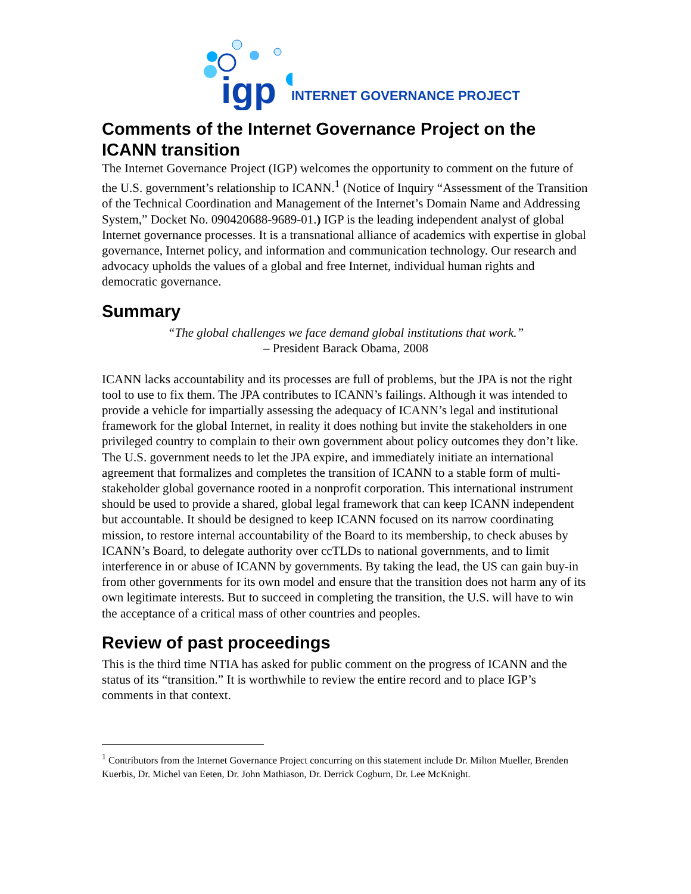igp
INTERNET GOVERNANCE PROJECT
Comments of the Internet Governance Project on the ICANN transition
The Internet Governance Project (IGP) welcomes the opportunity to comment on the future of the U.S. government’s relationship to ICANN.<sup>1</sup> (Notice of Inquiry “Assessment of the Transition of the Technical Coordination and Management of the Internet’s Domain Name and Addressing System,” Docket No. 090420688-9689-01.) IGP is the leading independent analyst of global Internet governance processes. It is a transnational alliance of academics with expertise in global governance, Internet policy, and information and communication technology. Our research and advocacy upholds the values of a global and free Internet, individual human rights and democratic governance.
Summary
“The global challenges we face demand global institutions that work.”
– President Barack Obama, 2008
ICANN lacks accountability and its processes are full of problems, but the JPA is not the right tool to use to fix them. The JPA contributes to ICANN’s failings. Although it was intended to provide a vehicle for impartially assessing the adequacy of ICANN’s legal and institutional framework for the global Internet, in reality it does nothing but invite the stakeholders in one privileged country to complain to their own government about policy outcomes they don’t like. The U.S. government needs to let the JPA expire, and immediately initiate an international agreement that formalizes and completes the transition of ICANN to a stable form of multi-stakeholder global governance rooted in a nonprofit corporation. This international instrument should be used to provide a shared, global legal framework that can keep ICANN independent but accountable. It should be designed to keep ICANN focused on its narrow coordinating mission, to restore internal accountability of the Board to its membership, to check abuses by ICANN’s Board, to delegate authority over ccTLDs to national governments, and to limit interference in or abuse of ICANN by governments. By taking the lead, the US can gain buy-in from other governments for its own model and ensure that the transition does not harm any of its own legitimate interests. But to succeed in completing the transition, the U.S. will have to win the acceptance of a critical mass of other countries and peoples.
Review of past proceedings
This is the third time NTIA has asked for public comment on the progress of ICANN and the status of its “transition.” It is worthwhile to review the entire record and to place IGP’s comments in that context.
<sup>1</sup> Contributors from the Internet Governance Project concurring on this statement include Dr. Milton Mueller, Brenden Kuerbis, Dr. Michel van Eeten, Dr. John Mathiason, Dr. Derrick Cogburn, Dr. Lee McKnight.